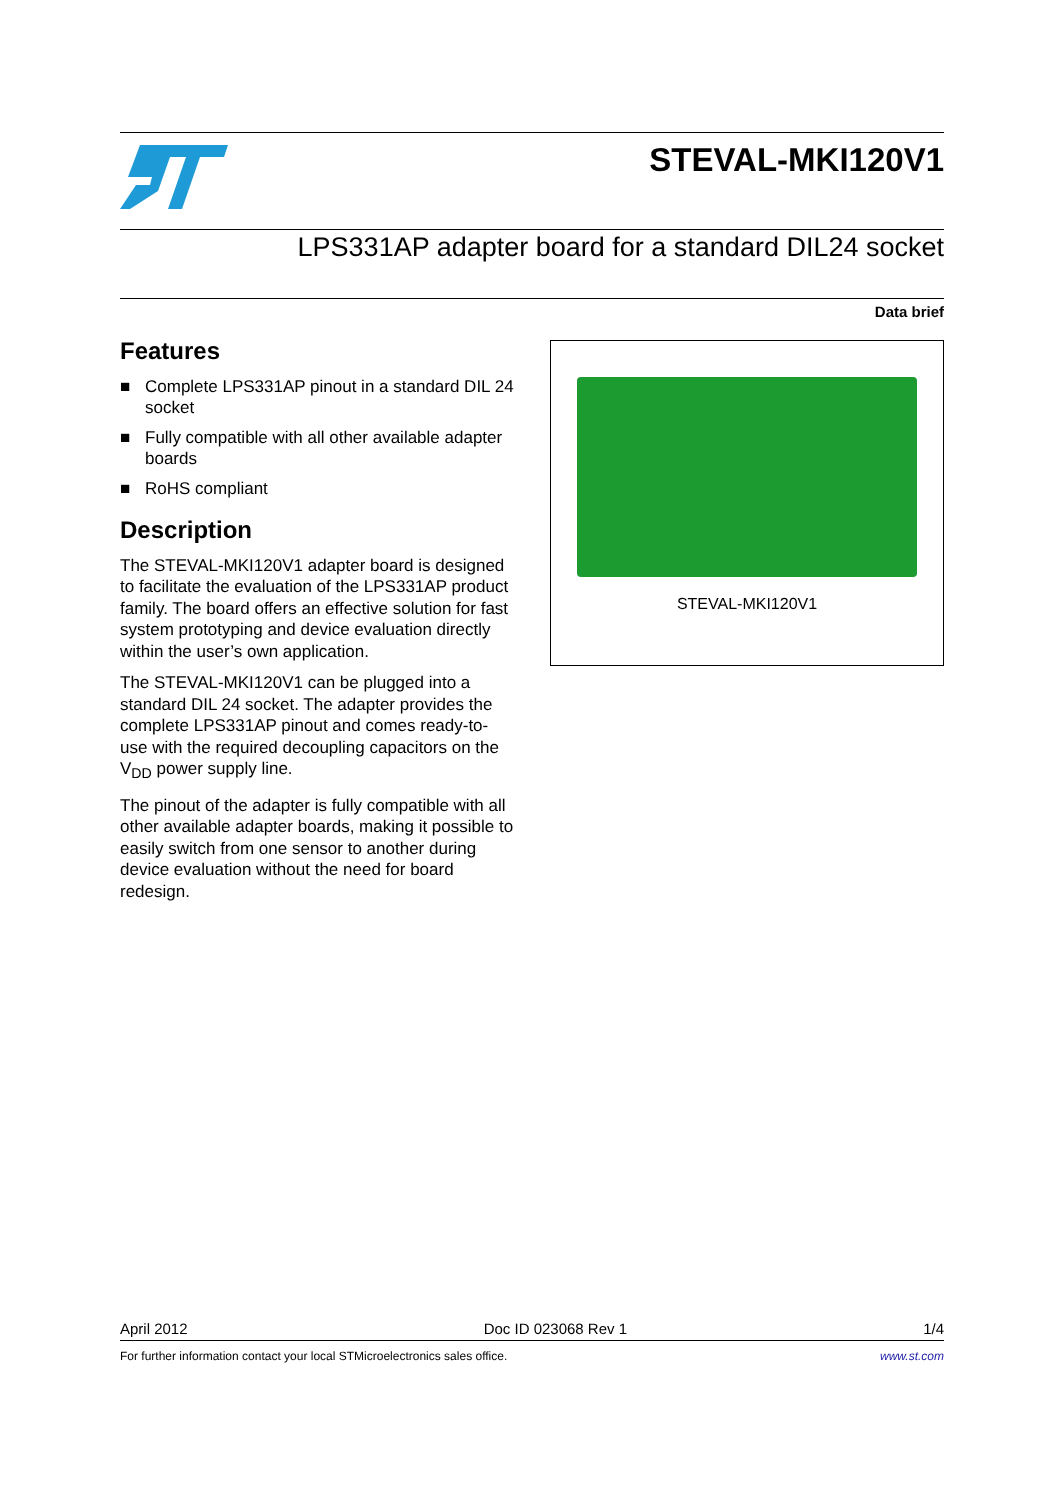STEVAL-MKI120V1
LPS331AP adapter board for a standard DIL24 socket
Data brief
Features
■ Complete LPS331AP pinout in a standard DIL 24 socket
■ Fully compatible with all other available adapter boards
■ RoHS compliant
Description
The STEVAL-MKI120V1 adapter board is designed to facilitate the evaluation of the LPS331AP product family. The board offers an effective solution for fast system prototyping and device evaluation directly within the user’s own application.
The STEVAL-MKI120V1 can be plugged into a standard DIL 24 socket. The adapter provides the complete LPS331AP pinout and comes ready-to-use with the required decoupling capacitors on the V<sub>DD</sub> power supply line.
The pinout of the adapter is fully compatible with all other available adapter boards, making it possible to easily switch from one sensor to another during device evaluation without the need for board redesign.
STEVAL-MKI120V1
April 2012 Doc ID 023068 Rev 1 1/4
For further information contact your local STMicroelectronics sales office. www.st.com